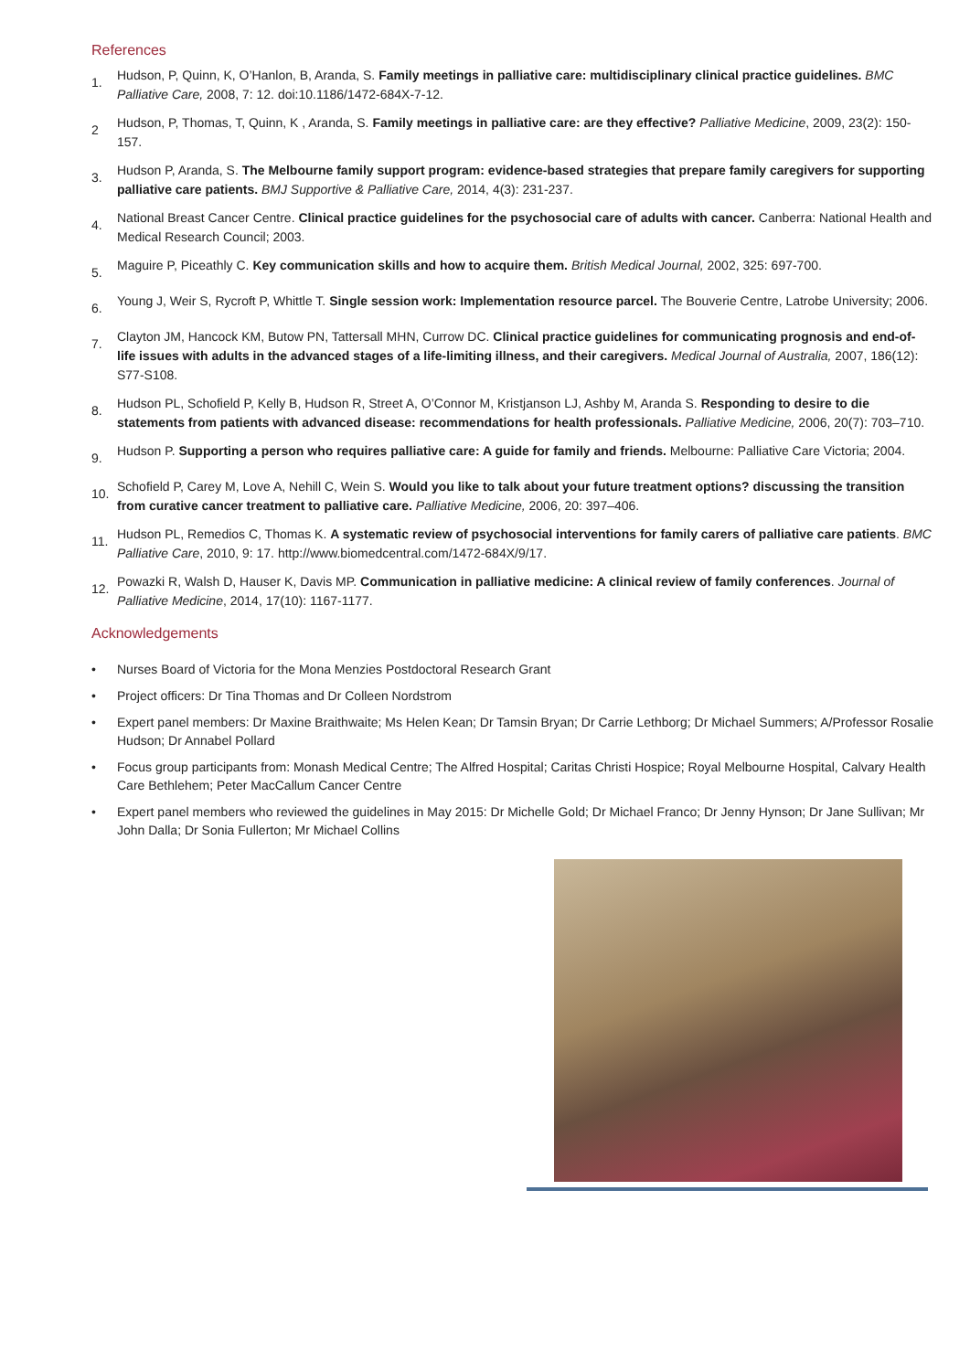References
1.
Hudson, P, Quinn, K, O’Hanlon, B, Aranda, S. Family meetings in palliative care: multidisciplinary clinical practice guidelines. BMC Palliative Care, 2008, 7: 12. doi:10.1186/1472-684X-7-12.
2
Hudson, P, Thomas, T, Quinn, K , Aranda, S. Family meetings in palliative care: are they effective? Palliative Medicine, 2009, 23(2): 150-157.
3.
Hudson P, Aranda, S. The Melbourne family support program: evidence-based strategies that prepare family caregivers for supporting palliative care patients. BMJ Supportive & Palliative Care, 2014, 4(3): 231-237.
4.
National Breast Cancer Centre. Clinical practice guidelines for the psychosocial care of adults with cancer. Canberra: National Health and Medical Research Council; 2003.
5.
Maguire P, Piceathly C. Key communication skills and how to acquire them. British Medical Journal, 2002, 325: 697-700.
6.
Young J, Weir S, Rycroft P, Whittle T. Single session work: Implementation resource parcel. The Bouverie Centre, Latrobe University; 2006.
7.
Clayton JM, Hancock KM, Butow PN, Tattersall MHN, Currow DC. Clinical practice guidelines for communicating prognosis and end-of-life issues with adults in the advanced stages of a life-limiting illness, and their caregivers. Medical Journal of Australia, 2007, 186(12): S77-S108.
8.
Hudson PL, Schofield P, Kelly B, Hudson R, Street A, O’Connor M, Kristjanson LJ, Ashby M, Aranda S. Responding to desire to die statements from patients with advanced disease: recommendations for health professionals. Palliative Medicine, 2006, 20(7): 703–710.
9.
Hudson P. Supporting a person who requires palliative care: A guide for family and friends. Melbourne: Palliative Care Victoria; 2004.
10.
Schofield P, Carey M, Love A, Nehill C, Wein S. Would you like to talk about your future treatment options? discussing the transition from curative cancer treatment to palliative care. Palliative Medicine, 2006, 20: 397–406.
11.
Hudson PL, Remedios C, Thomas K. A systematic review of psychosocial interventions for family carers of palliative care patients. BMC Palliative Care, 2010, 9: 17. http://www.biomedcentral.com/1472-684X/9/17.
12.
Powazki R, Walsh D, Hauser K, Davis MP. Communication in palliative medicine: A clinical review of family conferences. Journal of Palliative Medicine, 2014, 17(10): 1167-1177.
Acknowledgements
• Nurses Board of Victoria for the Mona Menzies Postdoctoral Research Grant
• Project officers: Dr Tina Thomas and Dr Colleen Nordstrom
• Expert panel members: Dr Maxine Braithwaite; Ms Helen Kean; Dr Tamsin Bryan; Dr Carrie Lethborg; Dr Michael Summers; A/Professor Rosalie Hudson; Dr Annabel Pollard
• Focus group participants from: Monash Medical Centre; The Alfred Hospital; Caritas Christi Hospice; Royal Melbourne Hospital, Calvary Health Care Bethlehem; Peter MacCallum Cancer Centre
• Expert panel members who reviewed the guidelines in May 2015: Dr Michelle Gold; Dr Michael Franco; Dr Jenny Hynson; Dr Jane Sullivan; Mr John Dalla; Dr Sonia Fullerton; Mr Michael Collins